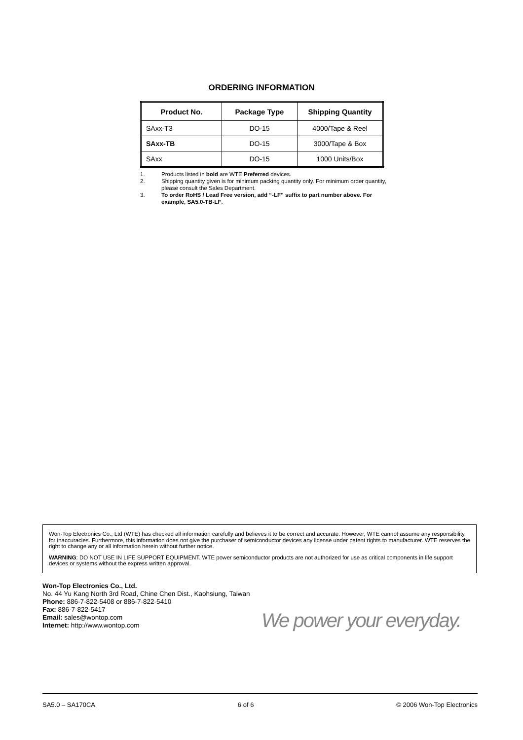ORDERING INFORMATION
| Product No. | Package Type | Shipping Quantity |
| --- | --- | --- |
| SAxx-T3 | DO-15 | 4000/Tape & Reel |
| SAxx-TB | DO-15 | 3000/Tape & Box |
| SAxx | DO-15 | 1000 Units/Box |
1. Products listed in bold are WTE Preferred devices.
2. Shipping quantity given is for minimum packing quantity only. For minimum order quantity, please consult the Sales Department.
3. To order RoHS / Lead Free version, add “-LF” suffix to part number above. For example, SA5.0-TB-LF.
Won-Top Electronics Co., Ltd (WTE) has checked all information carefully and believes it to be correct and accurate. However, WTE cannot assume any responsibility for inaccuracies. Furthermore, this information does not give the purchaser of semiconductor devices any license under patent rights to manufacturer. WTE reserves the right to change any or all information herein without further notice.
WARNING: DO NOT USE IN LIFE SUPPORT EQUIPMENT. WTE power semiconductor products are not authorized for use as critical components in life support devices or systems without the express written approval.
Won-Top Electronics Co., Ltd.
No. 44 Yu Kang North 3rd Road, Chine Chen Dist., Kaohsiung, Taiwan
Phone: 886-7-822-5408 or 886-7-822-5410
Fax: 886-7-822-5417
Email: sales@wontop.com
Internet: http://www.wontop.com
We power your everyday.
SA5.0 – SA170CA 6 of 6 © 2006 Won-Top Electronics